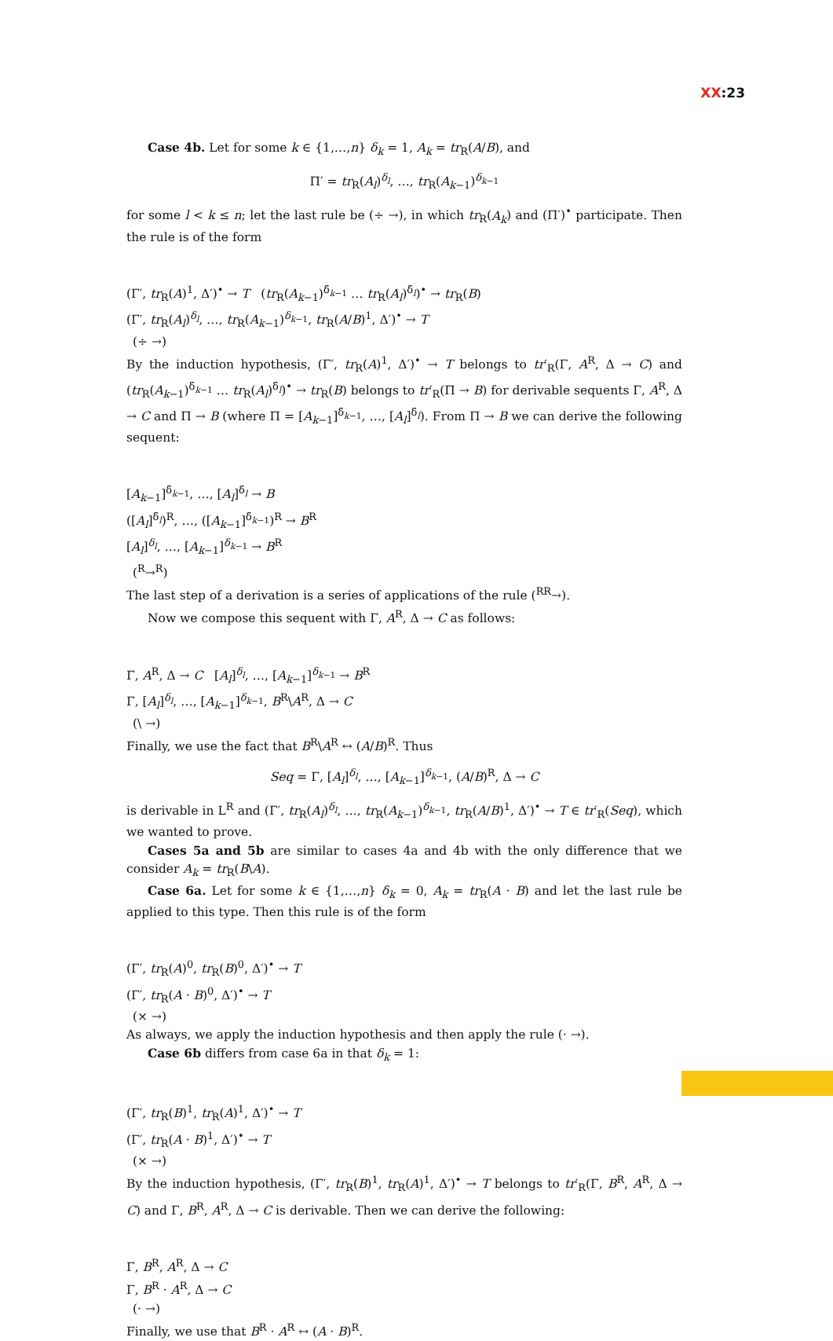XX:23
Case 4b. Let for some k ∈ {1,…,n} δ<sub>k</sub> = 1, A<sub>k</sub> = tr<sub>R</sub>(A/B), and
Π′ = tr<sub>R</sub>(A<sub>l</sub>)<sup>δ<sub>l</sub></sup>, …, tr<sub>R</sub>(A<sub>k−1</sub>)<sup>δ<sub>k−1</sub></sup>
for some l < k ≤ n; let the last rule be (÷ →), in which tr<sub>R</sub>(A<sub>k</sub>) and (Π′)<sup>•</sup> participate. Then the rule is of the form
(Γ′, tr<sub>R</sub>(A)<sup>1</sup>, Δ′)<sup>•</sup> → T (tr<sub>R</sub>(A<sub>k−1</sub>)<sup>δ̄<sub>k−1</sub></sup> … tr<sub>R</sub>(A<sub>l</sub>)<sup>δ̄<sub>l</sub></sup>)<sup>•</sup> → tr<sub>R</sub>(B)
(Γ′, tr<sub>R</sub>(A<sub>l</sub>)<sup>δ<sub>l</sub></sup>, …, tr<sub>R</sub>(A<sub>k−1</sub>)<sup>δ<sub>k−1</sub></sup>, tr<sub>R</sub>(A/B)<sup>1</sup>, Δ′)<sup>•</sup> → T
(÷ →)
By the induction hypothesis, (Γ′, tr<sub>R</sub>(A)<sup>1</sup>, Δ′)<sup>•</sup> → T belongs to tr′<sub>R</sub>(Γ, A<sup>R</sup>, Δ → C) and (tr<sub>R</sub>(A<sub>k−1</sub>)<sup>δ̄<sub>k−1</sub></sup> … tr<sub>R</sub>(A<sub>l</sub>)<sup>δ̄<sub>l</sub></sup>)<sup>•</sup> → tr<sub>R</sub>(B) belongs to tr′<sub>R</sub>(Π → B) for derivable sequents Γ, A<sup>R</sup>, Δ → C and Π → B (where Π = [A<sub>k−1</sub>]<sup>δ̄<sub>k−1</sub></sup>, …, [A<sub>l</sub>]<sup>δ̄<sub>l</sub></sup>). From Π → B we can derive the following sequent:
[A<sub>k−1</sub>]<sup>δ̄<sub>k−1</sub></sup>, …, [A<sub>l</sub>]<sup>δ̄<sub>l</sub></sup> → B
([A<sub>l</sub>]<sup>δ̄<sub>l</sub></sup>)<sup>R</sup>, …, ([A<sub>k−1</sub>]<sup>δ̄<sub>k−1</sub></sup>)<sup>R</sup> → B<sup>R</sup>
[A<sub>l</sub>]<sup>δ<sub>l</sub></sup>, …, [A<sub>k−1</sub>]<sup>δ<sub>k−1</sub></sup> → B<sup>R</sup>
(<sup>R</sup>→<sup>R</sup>)
The last step of a derivation is a series of applications of the rule (<sup>RR</sup>→).
Now we compose this sequent with Γ, A<sup>R</sup>, Δ → C as follows:
Γ, A<sup>R</sup>, Δ → C [A<sub>l</sub>]<sup>δ<sub>l</sub></sup>, …, [A<sub>k−1</sub>]<sup>δ<sub>k−1</sub></sup> → B<sup>R</sup>
Γ, [A<sub>l</sub>]<sup>δ<sub>l</sub></sup>, …, [A<sub>k−1</sub>]<sup>δ<sub>k−1</sub></sup>, B<sup>R</sup>\A<sup>R</sup>, Δ → C
(\ →)
Finally, we use the fact that B<sup>R</sup>\A<sup>R</sup> ↔ (A/B)<sup>R</sup>. Thus
Seq = Γ, [A<sub>l</sub>]<sup>δ<sub>l</sub></sup>, …, [A<sub>k−1</sub>]<sup>δ<sub>k−1</sub></sup>, (A/B)<sup>R</sup>, Δ → C
is derivable in L<sup>R</sup> and (Γ′, tr<sub>R</sub>(A<sub>l</sub>)<sup>δ<sub>l</sub></sup>, …, tr<sub>R</sub>(A<sub>k−1</sub>)<sup>δ<sub>k−1</sub></sup>, tr<sub>R</sub>(A/B)<sup>1</sup>, Δ′)<sup>•</sup> → T ∈ tr′<sub>R</sub>(Seq), which we wanted to prove.
Cases 5a and 5b are similar to cases 4a and 4b with the only difference that we consider A<sub>k</sub> = tr<sub>R</sub>(B\A).
Case 6a. Let for some k ∈ {1,…,n} δ<sub>k</sub> = 0, A<sub>k</sub> = tr<sub>R</sub>(A · B) and let the last rule be applied to this type. Then this rule is of the form
(Γ′, tr<sub>R</sub>(A)<sup>0</sup>, tr<sub>R</sub>(B)<sup>0</sup>, Δ′)<sup>•</sup> → T
(Γ′, tr<sub>R</sub>(A · B)<sup>0</sup>, Δ′)<sup>•</sup> → T
(× →)
As always, we apply the induction hypothesis and then apply the rule (· →).
Case 6b differs from case 6a in that δ<sub>k</sub> = 1:
(Γ′, tr<sub>R</sub>(B)<sup>1</sup>, tr<sub>R</sub>(A)<sup>1</sup>, Δ′)<sup>•</sup> → T
(Γ′, tr<sub>R</sub>(A · B)<sup>1</sup>, Δ′)<sup>•</sup> → T
(× →)
By the induction hypothesis, (Γ′, tr<sub>R</sub>(B)<sup>1</sup>, tr<sub>R</sub>(A)<sup>1</sup>, Δ′)<sup>•</sup> → T belongs to tr′<sub>R</sub>(Γ, B<sup>R</sup>, A<sup>R</sup>, Δ → C) and Γ, B<sup>R</sup>, A<sup>R</sup>, Δ → C is derivable. Then we can derive the following:
Γ, B<sup>R</sup>, A<sup>R</sup>, Δ → C
Γ, B<sup>R</sup> · A<sup>R</sup>, Δ → C
(· →)
Finally, we use that B<sup>R</sup> · A<sup>R</sup> ↔ (A · B)<sup>R</sup>.